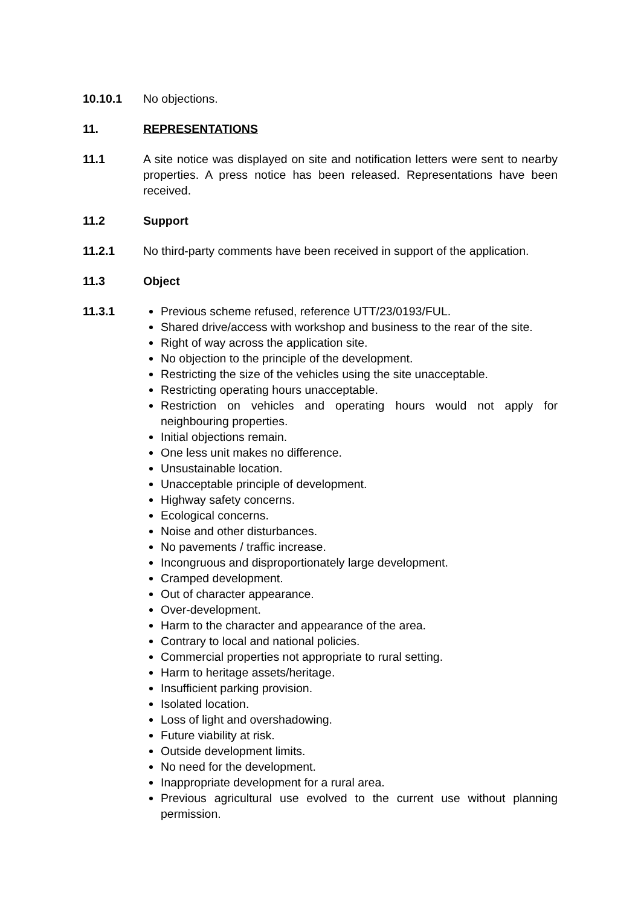10.10.1 No objections.
11. REPRESENTATIONS
11.1 A site notice was displayed on site and notification letters were sent to nearby properties. A press notice has been released. Representations have been received.
11.2 Support
11.2.1 No third-party comments have been received in support of the application.
11.3 Object
11.3.1 Previous scheme refused, reference UTT/23/0193/FUL.
Shared drive/access with workshop and business to the rear of the site.
Right of way across the application site.
No objection to the principle of the development.
Restricting the size of the vehicles using the site unacceptable.
Restricting operating hours unacceptable.
Restriction on vehicles and operating hours would not apply for neighbouring properties.
Initial objections remain.
One less unit makes no difference.
Unsustainable location.
Unacceptable principle of development.
Highway safety concerns.
Ecological concerns.
Noise and other disturbances.
No pavements / traffic increase.
Incongruous and disproportionately large development.
Cramped development.
Out of character appearance.
Over-development.
Harm to the character and appearance of the area.
Contrary to local and national policies.
Commercial properties not appropriate to rural setting.
Harm to heritage assets/heritage.
Insufficient parking provision.
Isolated location.
Loss of light and overshadowing.
Future viability at risk.
Outside development limits.
No need for the development.
Inappropriate development for a rural area.
Previous agricultural use evolved to the current use without planning permission.